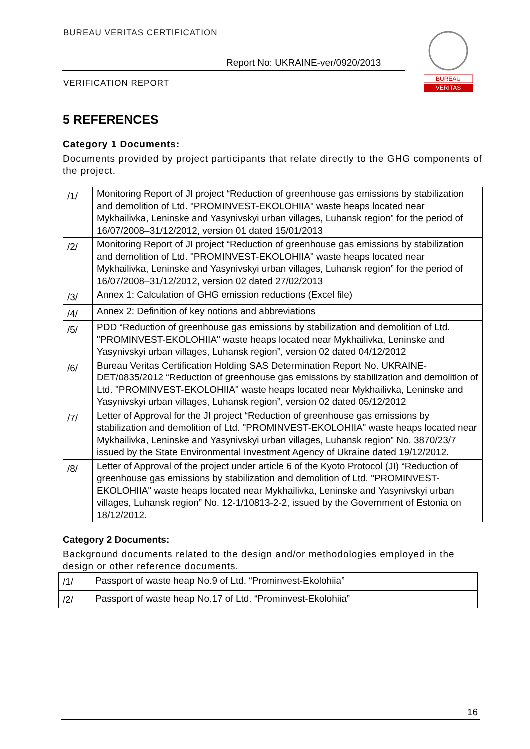BUREAU VERITAS CERTIFICATION
Report No: UKRAINE-ver/0920/2013
VERIFICATION REPORT
BUREAU
VERITAS
5 REFERENCES
Category 1 Documents:
Documents provided by project participants that relate directly to the GHG components of the project.
| /1/ | Monitoring Report of JI project “Reduction of greenhouse gas emissions by stabilization and demolition of Ltd. "PROMINVEST-EKOLOHIIA" waste heaps located near Mykhailivka, Leninske and Yasynivskyi urban villages, Luhansk region” for the period of 16/07/2008–31/12/2012, version 01 dated 15/01/2013 |
| /2/ | Monitoring Report of JI project “Reduction of greenhouse gas emissions by stabilization and demolition of Ltd. "PROMINVEST-EKOLOHIIA" waste heaps located near Mykhailivka, Leninske and Yasynivskyi urban villages, Luhansk region” for the period of 16/07/2008–31/12/2012, version 02 dated 27/02/2013 |
| /3/ | Annex 1: Calculation of GHG emission reductions (Excel file) |
| /4/ | Annex 2: Definition of key notions and abbreviations |
| /5/ | PDD “Reduction of greenhouse gas emissions by stabilization and demolition of Ltd. "PROMINVEST-EKOLOHIIA" waste heaps located near Mykhailivka, Leninske and Yasynivskyi urban villages, Luhansk region”, version 02 dated 04/12/2012 |
| /6/ | Bureau Veritas Certification Holding SAS Determination Report No. UKRAINE-DET/0835/2012 “Reduction of greenhouse gas emissions by stabilization and demolition of Ltd. "PROMINVEST-EKOLOHIIA" waste heaps located near Mykhailivka, Leninske and Yasynivskyi urban villages, Luhansk region”, version 02 dated 05/12/2012 |
| /7/ | Letter of Approval for the JI project “Reduction of greenhouse gas emissions by stabilization and demolition of Ltd. "PROMINVEST-EKOLOHIIA" waste heaps located near Mykhailivka, Leninske and Yasynivskyi urban villages, Luhansk region” No. 3870/23/7 issued by the State Environmental Investment Agency of Ukraine dated 19/12/2012. |
| /8/ | Letter of Approval of the project under article 6 of the Kyoto Protocol (JI) “Reduction of greenhouse gas emissions by stabilization and demolition of Ltd. "PROMINVEST-EKOLOHIIA" waste heaps located near Mykhailivka, Leninske and Yasynivskyi urban villages, Luhansk region” No. 12-1/10813-2-2, issued by the Government of Estonia on 18/12/2012. |
Category 2 Documents:
Background documents related to the design and/or methodologies employed in the design or other reference documents.
| /1/ | Passport of waste heap No.9 of Ltd. “Prominvest-Ekolohiia” |
| /2/ | Passport of waste heap No.17 of Ltd. “Prominvest-Ekolohiia” |
16